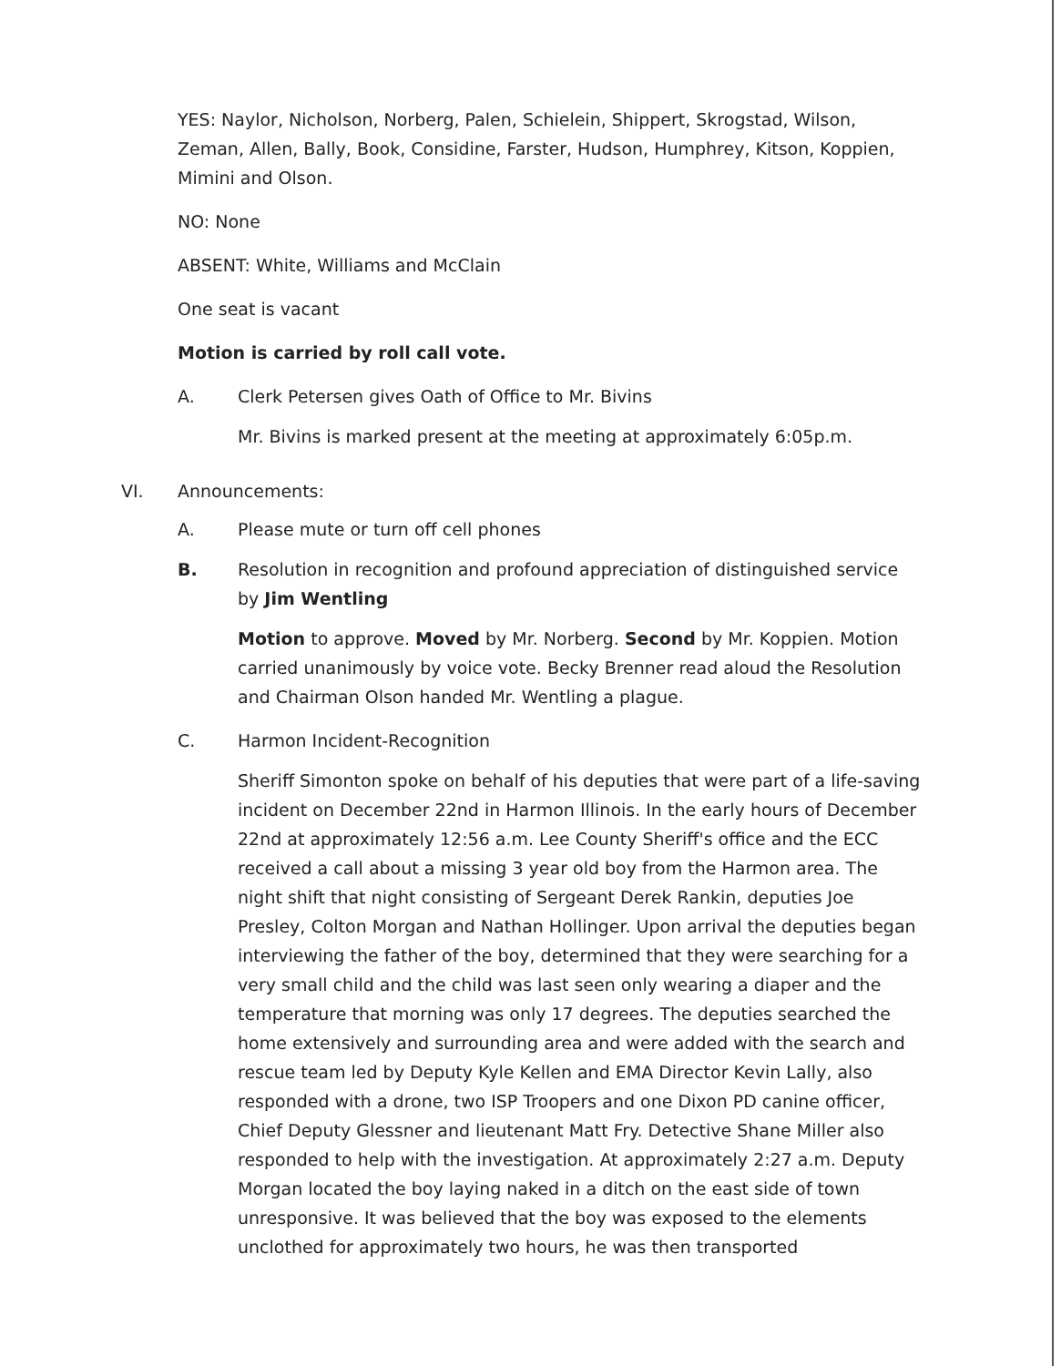YES: Naylor, Nicholson, Norberg, Palen, Schielein, Shippert, Skrogstad, Wilson, Zeman, Allen, Bally, Book, Considine, Farster, Hudson, Humphrey, Kitson, Koppien, Mimini and Olson.
NO: None
ABSENT: White, Williams and McClain
One seat is vacant
Motion is carried by roll call vote.
A. Clerk Petersen gives Oath of Office to Mr. Bivins
Mr. Bivins is marked present at the meeting at approximately 6:05p.m.
VI. Announcements:
A. Please mute or turn off cell phones
B. Resolution in recognition and profound appreciation of distinguished service by Jim Wentling
Motion to approve. Moved by Mr. Norberg. Second by Mr. Koppien. Motion carried unanimously by voice vote. Becky Brenner read aloud the Resolution and Chairman Olson handed Mr. Wentling a plague.
C. Harmon Incident-Recognition
Sheriff Simonton spoke on behalf of his deputies that were part of a life-saving incident on December 22nd in Harmon Illinois. In the early hours of December 22nd at approximately 12:56 a.m. Lee County Sheriff's office and the ECC received a call about a missing 3 year old boy from the Harmon area. The night shift that night consisting of Sergeant Derek Rankin, deputies Joe Presley, Colton Morgan and Nathan Hollinger. Upon arrival the deputies began interviewing the father of the boy, determined that they were searching for a very small child and the child was last seen only wearing a diaper and the temperature that morning was only 17 degrees. The deputies searched the home extensively and surrounding area and were added with the search and rescue team led by Deputy Kyle Kellen and EMA Director Kevin Lally, also responded with a drone, two ISP Troopers and one Dixon PD canine officer, Chief Deputy Glessner and lieutenant Matt Fry. Detective Shane Miller also responded to help with the investigation. At approximately 2:27 a.m. Deputy Morgan located the boy laying naked in a ditch on the east side of town unresponsive. It was believed that the boy was exposed to the elements unclothed for approximately two hours, he was then transported